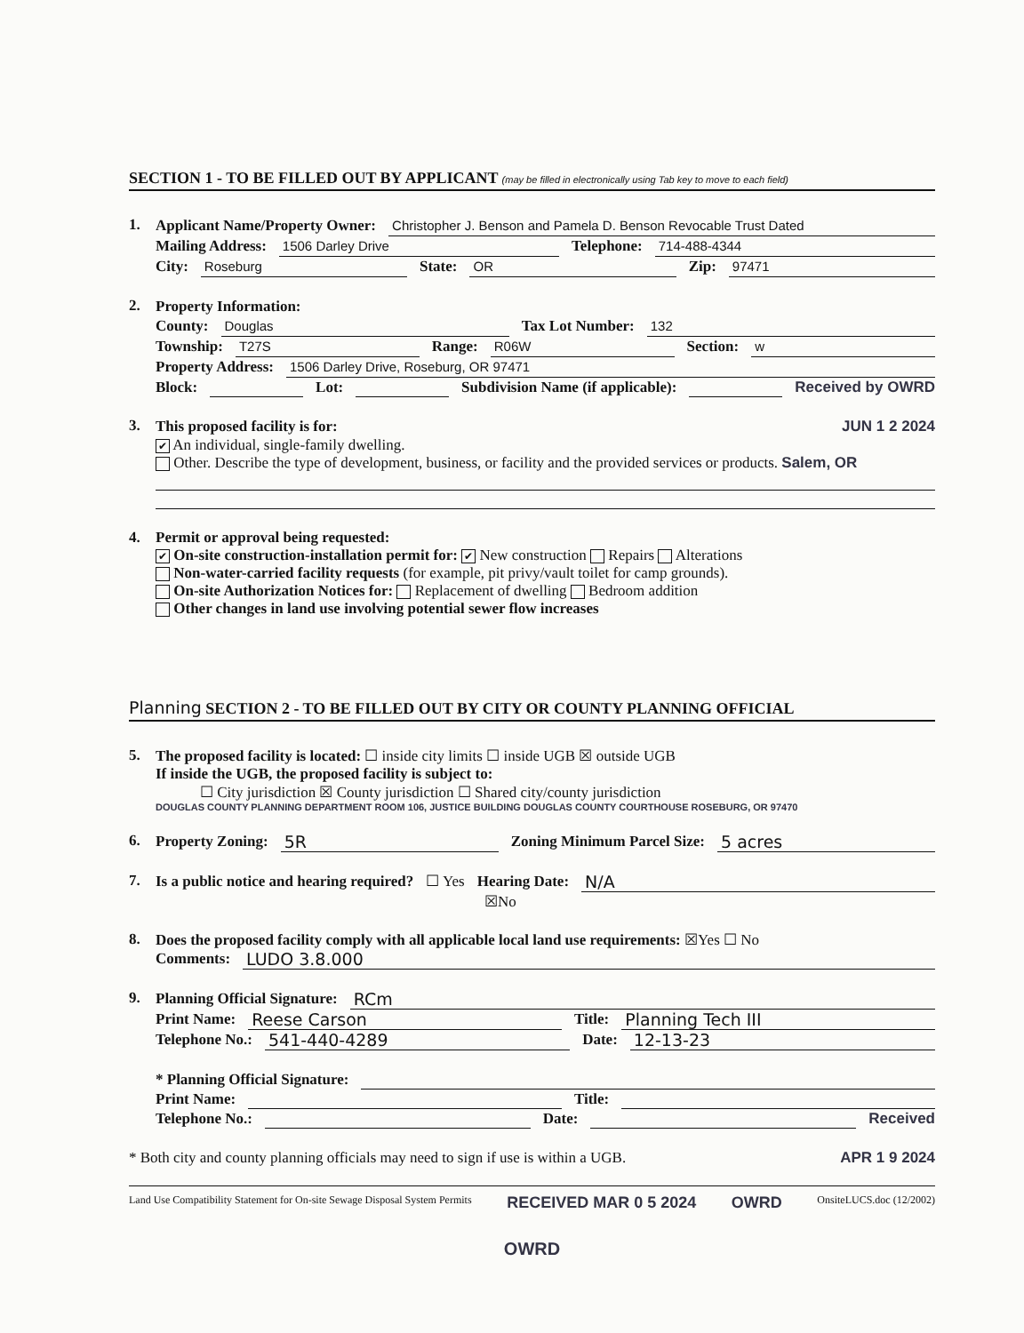SECTION 1 - TO BE FILLED OUT BY APPLICANT (may be filled in electronically using Tab key to move to each field)
1.
Applicant Name/Property Owner: Christopher J. Benson and Pamela D. Benson Revocable Trust Dated
Mailing Address: 1506 Darley Drive Telephone: 714-488-4344
City: Roseburg State: OR Zip: 97471
2.
Property Information:
County: Douglas Tax Lot Number: 132
Township: T27S Range: R06W Section: w
Property Address: 1506 Darley Drive, Roseburg, OR 97471
Block: Lot: Subdivision Name (if applicable): Received by OWRD
3.
This proposed facility is for: JUN 1 2 2024
✔ An individual, single-family dwelling.
Other. Describe the type of development, business, or facility and the provided services or products. Salem, OR
4. Permit or approval being requested:
✔ On-site construction-installation permit for: ✔ New construction Repairs Alterations
Non-water-carried facility requests (for example, pit privy/vault toilet for camp grounds).
On-site Authorization Notices for: Replacement of dwelling Bedroom addition
Other changes in land use involving potential sewer flow increases
Planning SECTION 2 - TO BE FILLED OUT BY CITY OR COUNTY PLANNING OFFICIAL
5. The proposed facility is located: ☐ inside city limits ☐ inside UGB ☒ outside UGB
If inside the UGB, the proposed facility is subject to:
☐ City jurisdiction ☒ County jurisdiction ☐ Shared city/county jurisdiction
DOUGLAS COUNTY PLANNING DEPARTMENT ROOM 106, JUSTICE BUILDING DOUGLAS COUNTY COURTHOUSE ROSEBURG, OR 97470
6.
Property Zoning: 5R Zoning Minimum Parcel Size: 5 acres
7.
Is a public notice and hearing required? ☐ Yes Hearing Date: N/A
☒No
8. Does the proposed facility comply with all applicable local land use requirements: ☒Yes ☐ No
Comments: LUDO 3.8.000
9.
Planning Official Signature: RCm
Print Name: Reese Carson Title: Planning Tech III
Telephone No.: 541-440-4289 Date: 12-13-23
* Planning Official Signature:
Print Name: Title:
Telephone No.: Date: Received
* Both city and county planning officials may need to sign if use is within a UGB. APR 1 9 2024
Land Use Compatibility Statement for On-site Sewage Disposal System Permits RECEIVED MAR 0 5 2024 OWRD OnsiteLUCS.doc (12/2002)
OWRD